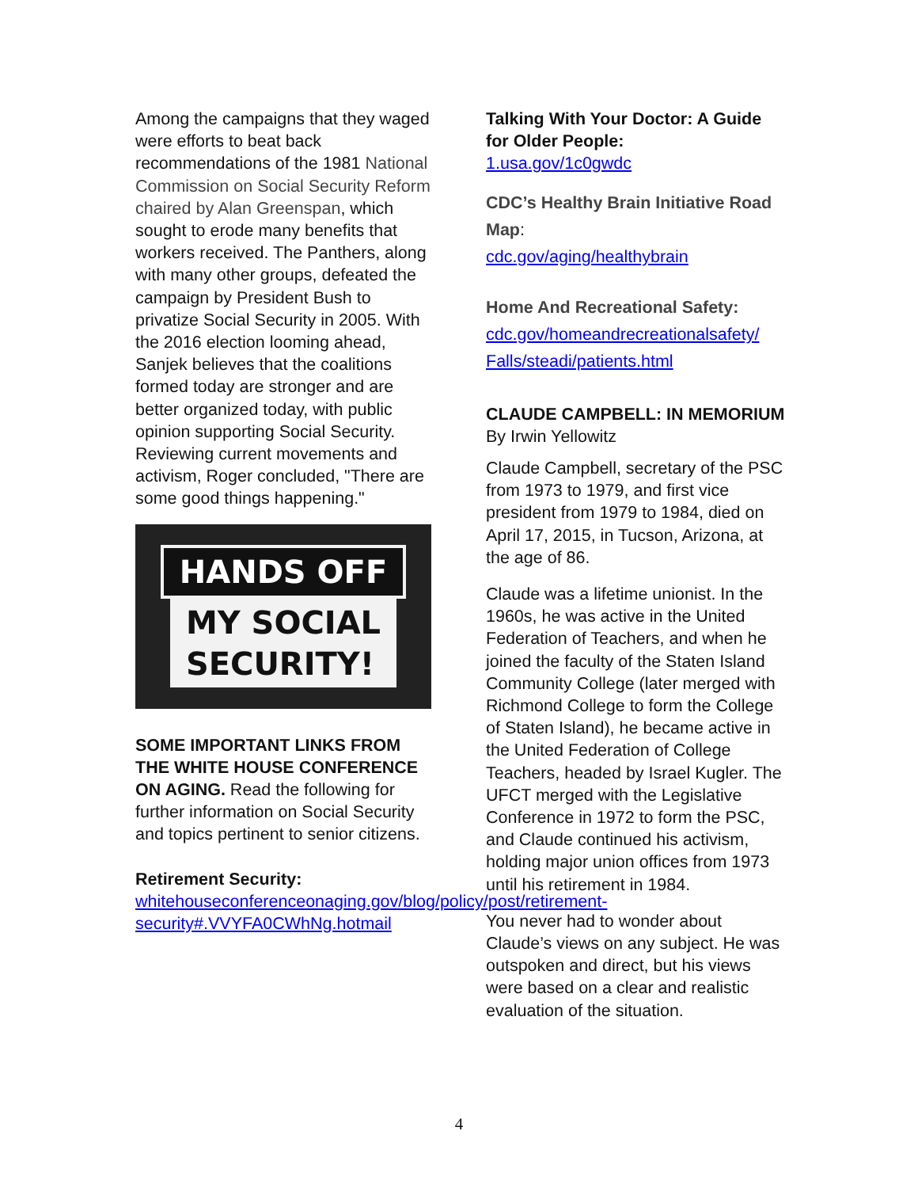Among the campaigns that they waged were efforts to beat back recommendations of the 1981 National Commission on Social Security Reform chaired by Alan Greenspan, which sought to erode many benefits that workers received. The Panthers, along with many other groups, defeated the campaign by President Bush to privatize Social Security in 2005. With the 2016 election looming ahead, Sanjek believes that the coalitions formed today are stronger and are better organized today, with public opinion supporting Social Security. Reviewing current movements and activism, Roger concluded, "There are some good things happening."
HANDS OFF
MY SOCIAL
SECURITY!
SOME IMPORTANT LINKS FROM THE WHITE HOUSE CONFERENCE ON AGING. Read the following for further information on Social Security and topics pertinent to senior citizens.
Retirement Security:
whitehouseconferenceonaging.gov/blog/policy/post/retirement-security#.VVYFA0CWhNg.hotmail
Talking With Your Doctor: A Guide for Older People:
1.usa.gov/1c0gwdc
CDC’s Healthy Brain Initiative Road Map:
cdc.gov/aging/healthybrain
Home And Recreational Safety:
cdc.gov/homeandrecreationalsafety/ Falls/steadi/patients.html
CLAUDE CAMPBELL: IN MEMORIUM
By Irwin Yellowitz
Claude Campbell, secretary of the PSC from 1973 to 1979, and first vice president from 1979 to 1984, died on April 17, 2015, in Tucson, Arizona, at the age of 86.
Claude was a lifetime unionist. In the 1960s, he was active in the United Federation of Teachers, and when he joined the faculty of the Staten Island Community College (later merged with Richmond College to form the College of Staten Island), he became active in the United Federation of College Teachers, headed by Israel Kugler. The UFCT merged with the Legislative Conference in 1972 to form the PSC, and Claude continued his activism, holding major union offices from 1973 until his retirement in 1984.
You never had to wonder about Claude’s views on any subject. He was outspoken and direct, but his views were based on a clear and realistic evaluation of the situation.
4